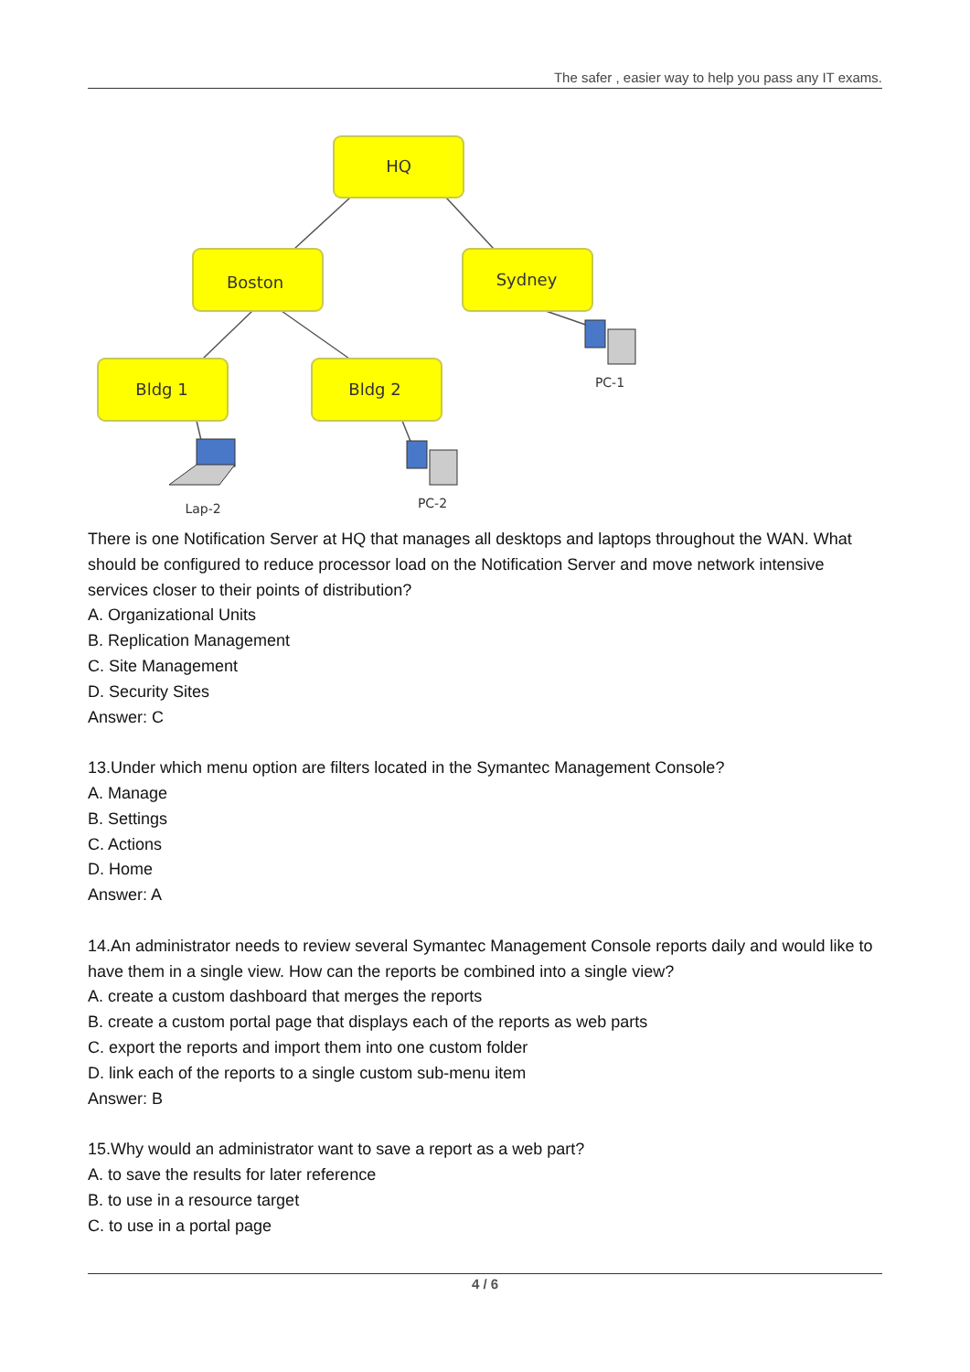The safer , easier way to help you pass any IT exams.
HQ
Boston
Sydney
Bldg 1
Bldg 2
PC-1
Lap-2
PC-2
There is one Notification Server at HQ that manages all desktops and laptops throughout the WAN. What should be configured to reduce processor load on the Notification Server and move network intensive services closer to their points of distribution?
A. Organizational Units
B. Replication Management
C. Site Management
D. Security Sites
Answer: C
13.Under which menu option are filters located in the Symantec Management Console?
A. Manage
B. Settings
C. Actions
D. Home
Answer: A
14.An administrator needs to review several Symantec Management Console reports daily and would like to have them in a single view. How can the reports be combined into a single view?
A. create a custom dashboard that merges the reports
B. create a custom portal page that displays each of the reports as web parts
C. export the reports and import them into one custom folder
D. link each of the reports to a single custom sub-menu item
Answer: B
15.Why would an administrator want to save a report as a web part?
A. to save the results for later reference
B. to use in a resource target
C. to use in a portal page
4 / 6